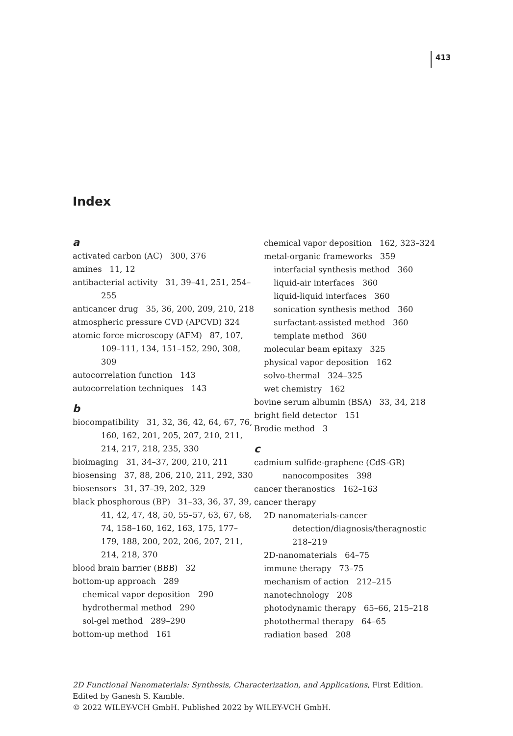413
Index
a
activated carbon (AC) 300, 376
amines 11, 12
antibacterial activity 31, 39–41, 251, 254–255
anticancer drug 35, 36, 200, 209, 210, 218
atmospheric pressure CVD (APCVD) 324
atomic force microscopy (AFM) 87, 107, 109–111, 134, 151–152, 290, 308, 309
autocorrelation function 143
autocorrelation techniques 143
b
biocompatibility 31, 32, 36, 42, 64, 67, 76, 160, 162, 201, 205, 207, 210, 211, 214, 217, 218, 235, 330
bioimaging 31, 34–37, 200, 210, 211
biosensing 37, 88, 206, 210, 211, 292, 330
biosensors 31, 37–39, 202, 329
black phosphorous (BP) 31–33, 36, 37, 39, 41, 42, 47, 48, 50, 55–57, 63, 67, 68, 74, 158–160, 162, 163, 175, 177–179, 188, 200, 202, 206, 207, 211, 214, 218, 370
blood brain barrier (BBB) 32
bottom-up approach 289
chemical vapor deposition 290
hydrothermal method 290
sol-gel method 289–290
bottom-up method 161
chemical vapor deposition 162, 323–324
metal-organic frameworks 359
interfacial synthesis method 360
liquid-air interfaces 360
liquid-liquid interfaces 360
sonication synthesis method 360
surfactant-assisted method 360
template method 360
molecular beam epitaxy 325
physical vapor deposition 162
solvo-thermal 324–325
wet chemistry 162
bovine serum albumin (BSA) 33, 34, 218
bright field detector 151
Brodie method 3
c
cadmium sulfide-graphene (CdS-GR) nanocomposites 398
cancer theranostics 162–163
cancer therapy
2D nanomaterials-cancer detection/diagnosis/theragnostic 218–219
2D-nanomaterials 64–75
immune therapy 73–75
mechanism of action 212–215
nanotechnology 208
photodynamic therapy 65–66, 215–218
photothermal therapy 64–65
radiation based 208
2D Functional Nanomaterials: Synthesis, Characterization, and Applications, First Edition.
Edited by Ganesh S. Kamble.
© 2022 WILEY-VCH GmbH. Published 2022 by WILEY-VCH GmbH.